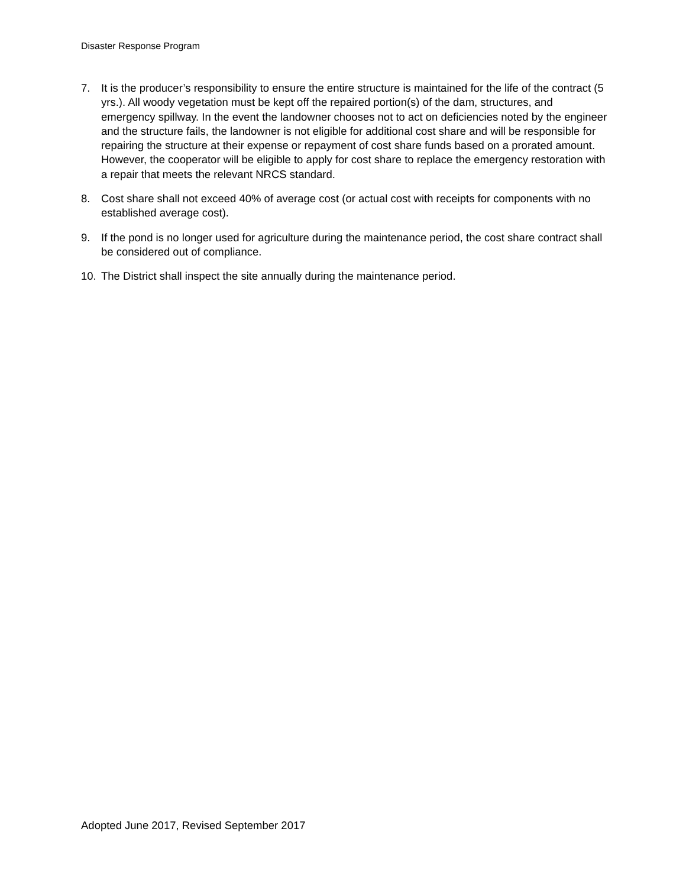Disaster Response Program
7. It is the producer’s responsibility to ensure the entire structure is maintained for the life of the contract (5 yrs.). All woody vegetation must be kept off the repaired portion(s) of the dam, structures, and emergency spillway. In the event the landowner chooses not to act on deficiencies noted by the engineer and the structure fails, the landowner is not eligible for additional cost share and will be responsible for repairing the structure at their expense or repayment of cost share funds based on a prorated amount. However, the cooperator will be eligible to apply for cost share to replace the emergency restoration with a repair that meets the relevant NRCS standard.
8. Cost share shall not exceed 40% of average cost (or actual cost with receipts for components with no established average cost).
9. If the pond is no longer used for agriculture during the maintenance period, the cost share contract shall be considered out of compliance.
10. The District shall inspect the site annually during the maintenance period.
Adopted June 2017, Revised September 2017